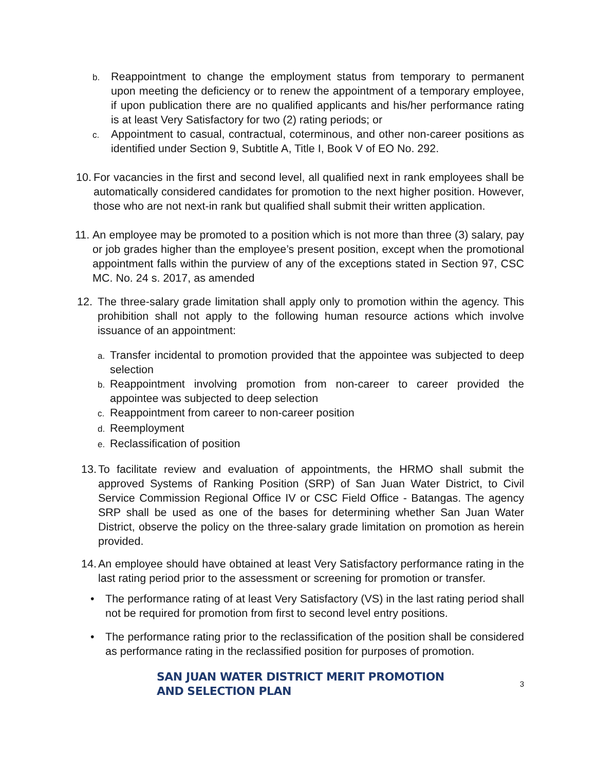b. Reappointment to change the employment status from temporary to permanent upon meeting the deficiency or to renew the appointment of a temporary employee, if upon publication there are no qualified applicants and his/her performance rating is at least Very Satisfactory for two (2) rating periods; or
c. Appointment to casual, contractual, coterminous, and other non-career positions as identified under Section 9, Subtitle A, Title I, Book V of EO No. 292.
10. For vacancies in the first and second level, all qualified next in rank employees shall be automatically considered candidates for promotion to the next higher position. However, those who are not next-in rank but qualified shall submit their written application.
11. An employee may be promoted to a position which is not more than three (3) salary, pay or job grades higher than the employee’s present position, except when the promotional appointment falls within the purview of any of the exceptions stated in Section 97, CSC MC. No. 24 s. 2017, as amended
12. The three-salary grade limitation shall apply only to promotion within the agency. This prohibition shall not apply to the following human resource actions which involve issuance of an appointment:
a. Transfer incidental to promotion provided that the appointee was subjected to deep selection
b. Reappointment involving promotion from non-career to career provided the appointee was subjected to deep selection
c. Reappointment from career to non-career position
d. Reemployment
e. Reclassification of position
13. To facilitate review and evaluation of appointments, the HRMO shall submit the approved Systems of Ranking Position (SRP) of San Juan Water District, to Civil Service Commission Regional Office IV or CSC Field Office - Batangas. The agency SRP shall be used as one of the bases for determining whether San Juan Water District, observe the policy on the three-salary grade limitation on promotion as herein provided.
14. An employee should have obtained at least Very Satisfactory performance rating in the last rating period prior to the assessment or screening for promotion or transfer.
• The performance rating of at least Very Satisfactory (VS) in the last rating period shall not be required for promotion from first to second level entry positions.
• The performance rating prior to the reclassification of the position shall be considered as performance rating in the reclassified position for purposes of promotion.
SAN JUAN WATER DISTRICT MERIT PROMOTION AND SELECTION PLAN 3